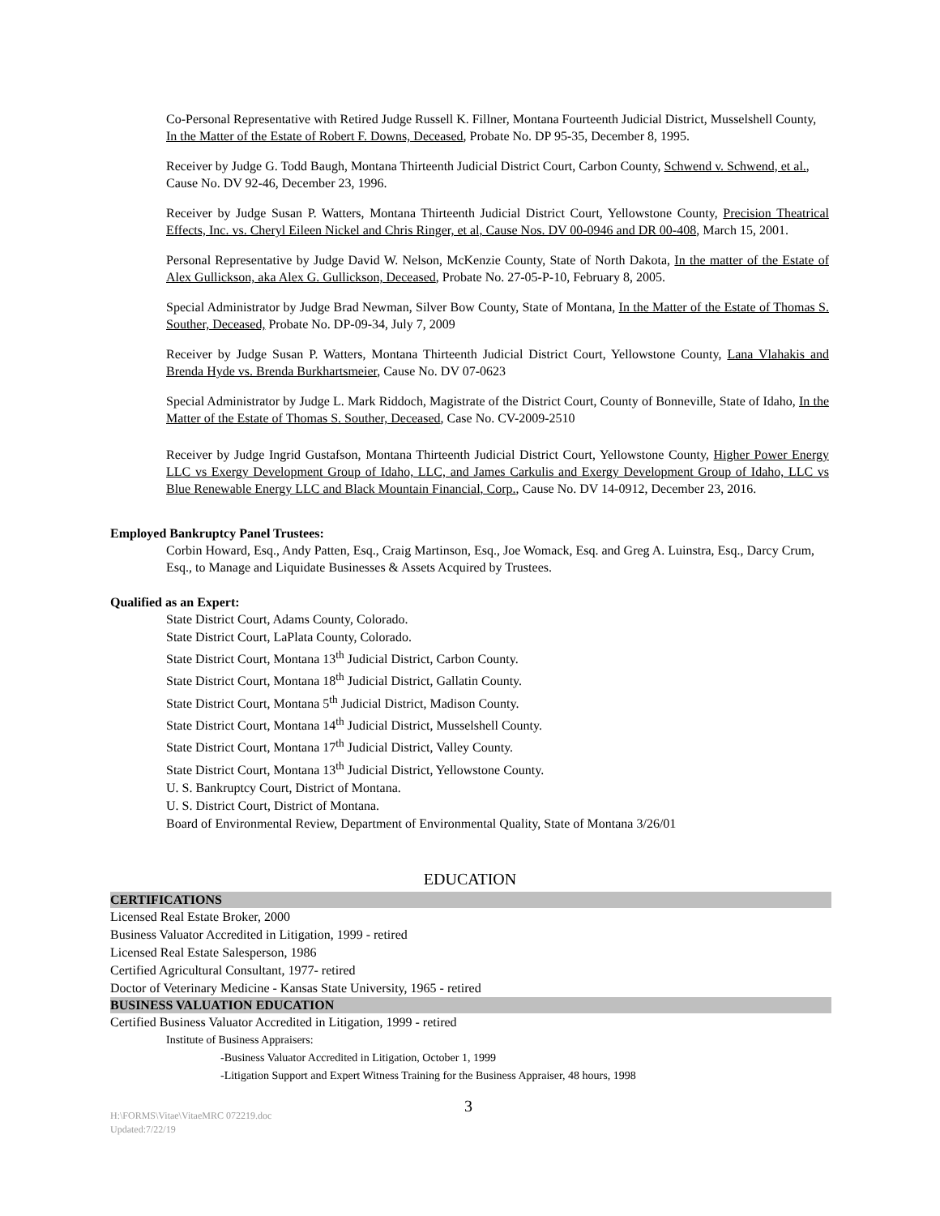Co-Personal Representative with Retired Judge Russell K. Fillner, Montana Fourteenth Judicial District, Musselshell County, In the Matter of the Estate of Robert F. Downs, Deceased, Probate No. DP 95-35, December 8, 1995.
Receiver by Judge G. Todd Baugh, Montana Thirteenth Judicial District Court, Carbon County, Schwend v. Schwend, et al., Cause No. DV 92-46, December 23, 1996.
Receiver by Judge Susan P. Watters, Montana Thirteenth Judicial District Court, Yellowstone County, Precision Theatrical Effects, Inc. vs. Cheryl Eileen Nickel and Chris Ringer, et al, Cause Nos. DV 00-0946 and DR 00-408, March 15, 2001.
Personal Representative by Judge David W. Nelson, McKenzie County, State of North Dakota, In the matter of the Estate of Alex Gullickson, aka Alex G. Gullickson, Deceased, Probate No. 27-05-P-10, February 8, 2005.
Special Administrator by Judge Brad Newman, Silver Bow County, State of Montana, In the Matter of the Estate of Thomas S. Souther, Deceased, Probate No. DP-09-34, July 7, 2009
Receiver by Judge Susan P. Watters, Montana Thirteenth Judicial District Court, Yellowstone County, Lana Vlahakis and Brenda Hyde vs. Brenda Burkhartsmeier, Cause No. DV 07-0623
Special Administrator by Judge L. Mark Riddoch, Magistrate of the District Court, County of Bonneville, State of Idaho, In the Matter of the Estate of Thomas S. Souther, Deceased, Case No. CV-2009-2510
Receiver by Judge Ingrid Gustafson, Montana Thirteenth Judicial District Court, Yellowstone County, Higher Power Energy LLC vs Exergy Development Group of Idaho, LLC, and James Carkulis and Exergy Development Group of Idaho, LLC vs Blue Renewable Energy LLC and Black Mountain Financial, Corp., Cause No. DV 14-0912, December 23, 2016.
Employed Bankruptcy Panel Trustees:
Corbin Howard, Esq., Andy Patten, Esq., Craig Martinson, Esq., Joe Womack, Esq. and Greg A. Luinstra, Esq., Darcy Crum, Esq., to Manage and Liquidate Businesses & Assets Acquired by Trustees.
Qualified as an Expert:
State District Court, Adams County, Colorado.
State District Court, LaPlata County, Colorado.
State District Court, Montana 13<sup>th</sup> Judicial District, Carbon County.
State District Court, Montana 18<sup>th</sup> Judicial District, Gallatin County.
State District Court, Montana 5<sup>th</sup> Judicial District, Madison County.
State District Court, Montana 14<sup>th</sup> Judicial District, Musselshell County.
State District Court, Montana 17<sup>th</sup> Judicial District, Valley County.
State District Court, Montana 13<sup>th</sup> Judicial District, Yellowstone County.
U. S. Bankruptcy Court, District of Montana.
U. S. District Court, District of Montana.
Board of Environmental Review, Department of Environmental Quality, State of Montana 3/26/01
EDUCATION
CERTIFICATIONS
Licensed Real Estate Broker, 2000
Business Valuator Accredited in Litigation, 1999 - retired
Licensed Real Estate Salesperson, 1986
Certified Agricultural Consultant, 1977- retired
Doctor of Veterinary Medicine - Kansas State University, 1965 - retired
BUSINESS VALUATION EDUCATION
Certified Business Valuator Accredited in Litigation, 1999 - retired
Institute of Business Appraisers:
-Business Valuator Accredited in Litigation, October 1, 1999
-Litigation Support and Expert Witness Training for the Business Appraiser, 48 hours, 1998
H:\FORMS\Vitae\VitaeMRC 072219.doc 3
Updated:7/22/19